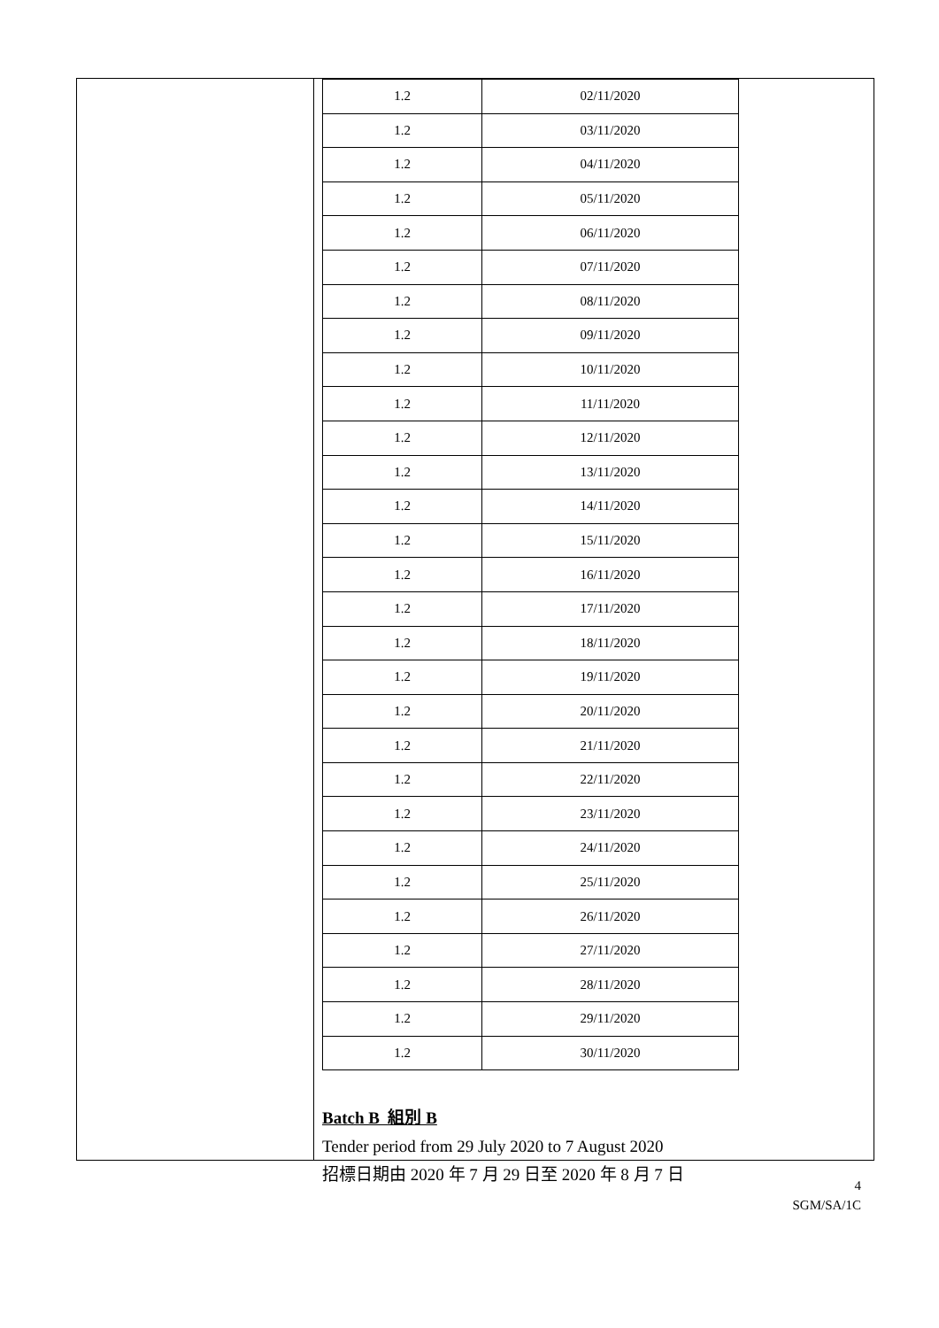| 1.2 | 02/11/2020 |
| 1.2 | 03/11/2020 |
| 1.2 | 04/11/2020 |
| 1.2 | 05/11/2020 |
| 1.2 | 06/11/2020 |
| 1.2 | 07/11/2020 |
| 1.2 | 08/11/2020 |
| 1.2 | 09/11/2020 |
| 1.2 | 10/11/2020 |
| 1.2 | 11/11/2020 |
| 1.2 | 12/11/2020 |
| 1.2 | 13/11/2020 |
| 1.2 | 14/11/2020 |
| 1.2 | 15/11/2020 |
| 1.2 | 16/11/2020 |
| 1.2 | 17/11/2020 |
| 1.2 | 18/11/2020 |
| 1.2 | 19/11/2020 |
| 1.2 | 20/11/2020 |
| 1.2 | 21/11/2020 |
| 1.2 | 22/11/2020 |
| 1.2 | 23/11/2020 |
| 1.2 | 24/11/2020 |
| 1.2 | 25/11/2020 |
| 1.2 | 26/11/2020 |
| 1.2 | 27/11/2020 |
| 1.2 | 28/11/2020 |
| 1.2 | 29/11/2020 |
| 1.2 | 30/11/2020 |
Batch B 組別 B
Tender period from 29 July 2020 to 7 August 2020
招標日期由 2020 年 7 月 29 日至 2020 年 8 月 7 日
4
SGM/SA/1C